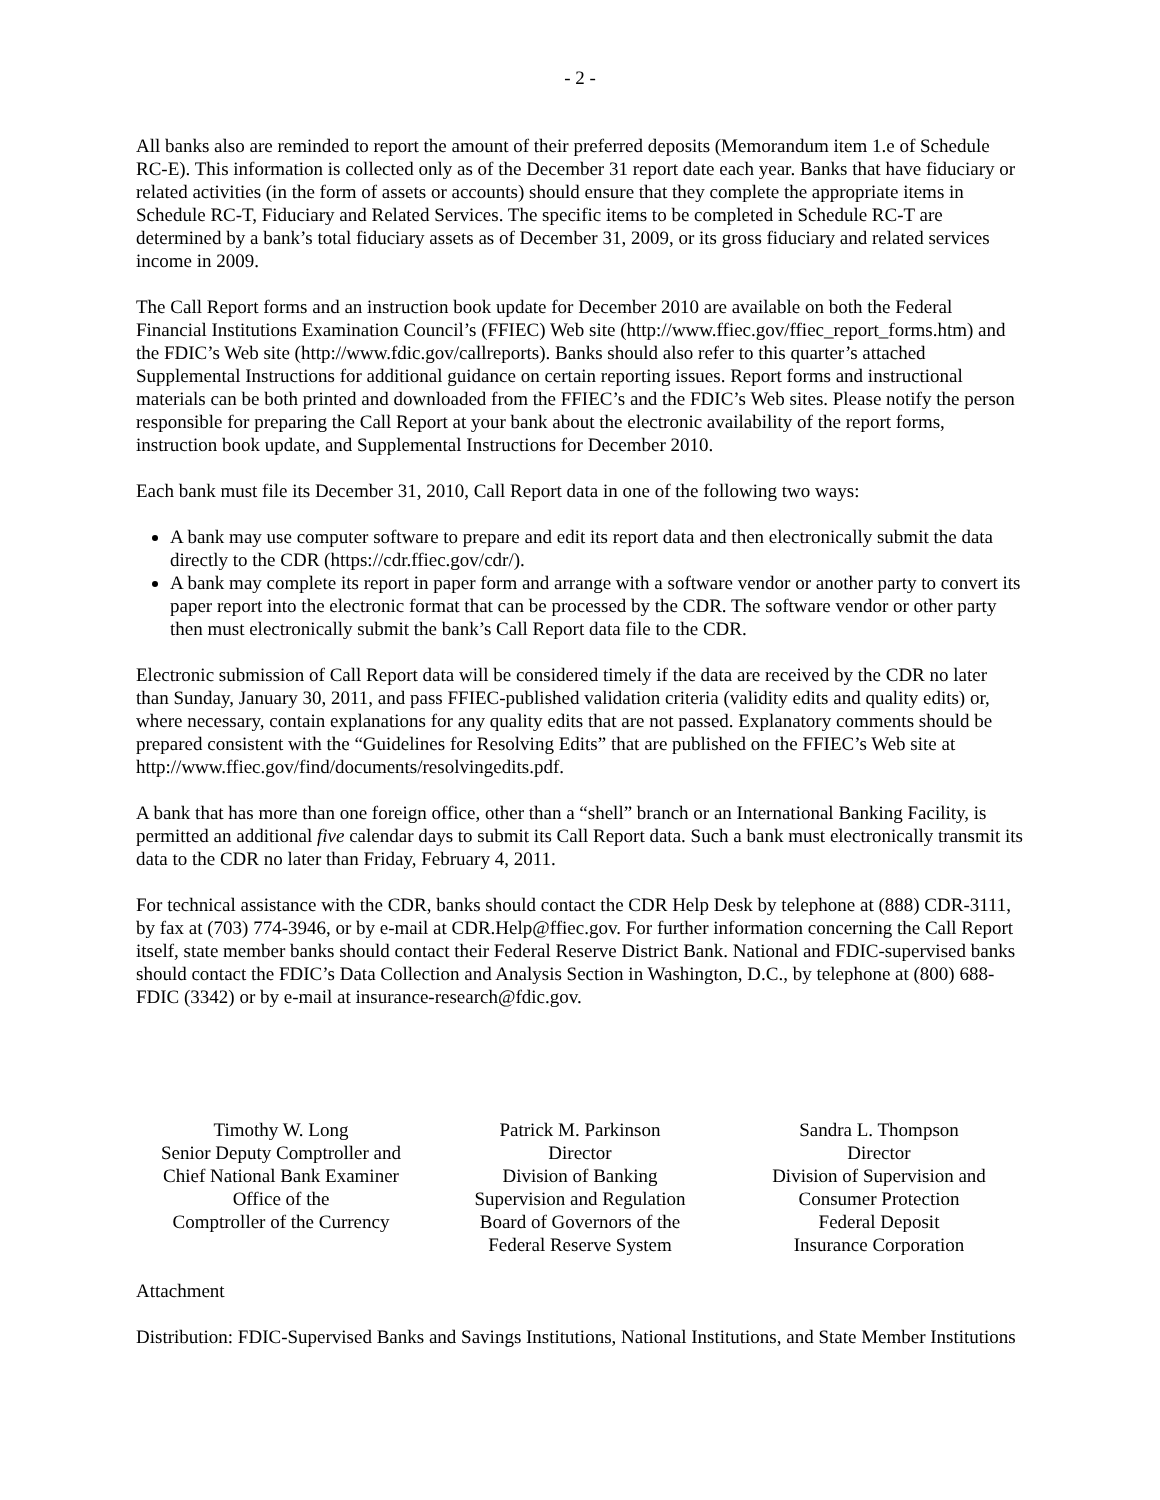- 2 -
All banks also are reminded to report the amount of their preferred deposits (Memorandum item 1.e of Schedule RC-E). This information is collected only as of the December 31 report date each year. Banks that have fiduciary or related activities (in the form of assets or accounts) should ensure that they complete the appropriate items in Schedule RC-T, Fiduciary and Related Services. The specific items to be completed in Schedule RC-T are determined by a bank’s total fiduciary assets as of December 31, 2009, or its gross fiduciary and related services income in 2009.
The Call Report forms and an instruction book update for December 2010 are available on both the Federal Financial Institutions Examination Council’s (FFIEC) Web site (http://www.ffiec.gov/ffiec_report_forms.htm) and the FDIC’s Web site (http://www.fdic.gov/callreports). Banks should also refer to this quarter’s attached Supplemental Instructions for additional guidance on certain reporting issues. Report forms and instructional materials can be both printed and downloaded from the FFIEC’s and the FDIC’s Web sites. Please notify the person responsible for preparing the Call Report at your bank about the electronic availability of the report forms, instruction book update, and Supplemental Instructions for December 2010.
Each bank must file its December 31, 2010, Call Report data in one of the following two ways:
A bank may use computer software to prepare and edit its report data and then electronically submit the data directly to the CDR (https://cdr.ffiec.gov/cdr/).
A bank may complete its report in paper form and arrange with a software vendor or another party to convert its paper report into the electronic format that can be processed by the CDR. The software vendor or other party then must electronically submit the bank’s Call Report data file to the CDR.
Electronic submission of Call Report data will be considered timely if the data are received by the CDR no later than Sunday, January 30, 2011, and pass FFIEC-published validation criteria (validity edits and quality edits) or, where necessary, contain explanations for any quality edits that are not passed. Explanatory comments should be prepared consistent with the “Guidelines for Resolving Edits” that are published on the FFIEC’s Web site at http://www.ffiec.gov/find/documents/resolvingedits.pdf.
A bank that has more than one foreign office, other than a “shell” branch or an International Banking Facility, is permitted an additional five calendar days to submit its Call Report data. Such a bank must electronically transmit its data to the CDR no later than Friday, February 4, 2011.
For technical assistance with the CDR, banks should contact the CDR Help Desk by telephone at (888) CDR-3111, by fax at (703) 774-3946, or by e-mail at CDR.Help@ffiec.gov. For further information concerning the Call Report itself, state member banks should contact their Federal Reserve District Bank. National and FDIC-supervised banks should contact the FDIC’s Data Collection and Analysis Section in Washington, D.C., by telephone at (800) 688-FDIC (3342) or by e-mail at insurance-research@fdic.gov.
Timothy W. Long
Senior Deputy Comptroller and
Chief National Bank Examiner
Office of the
Comptroller of the Currency
Patrick M. Parkinson
Director
Division of Banking
Supervision and Regulation
Board of Governors of the
Federal Reserve System
Sandra L. Thompson
Director
Division of Supervision and
Consumer Protection
Federal Deposit
Insurance Corporation
Attachment
Distribution: FDIC-Supervised Banks and Savings Institutions, National Institutions, and State Member Institutions